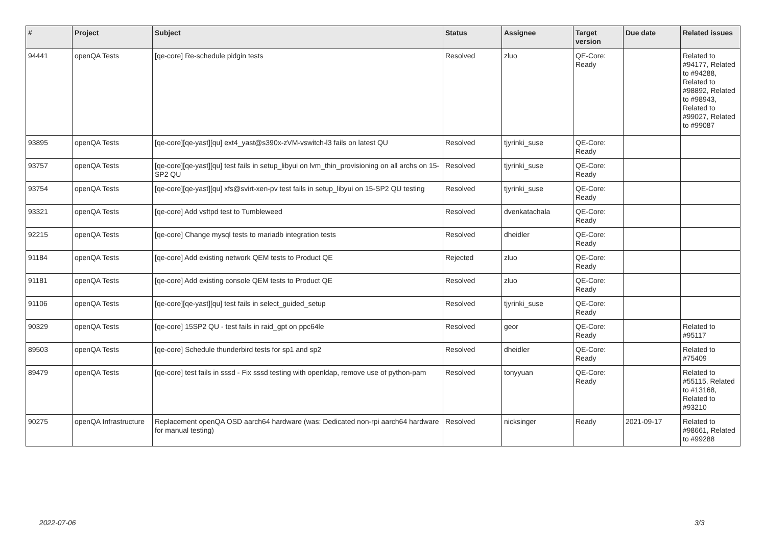| # | Project | Subject | Status | Assignee | Target version | Due date | Related issues |
| --- | --- | --- | --- | --- | --- | --- | --- |
| 94441 | openQA Tests | [qe-core] Re-schedule pidgin tests | Resolved | zluo | QE-Core: Ready | | Related to #94177, Related to #94288, Related to #98892, Related to #98943, Related to #99027, Related to #99087 |
| 93895 | openQA Tests | [qe-core][qe-yast][qu] ext4_yast@s390x-zVM-vswitch-l3 fails on latest QU | Resolved | tjyrinki_suse | QE-Core: Ready | | |
| 93757 | openQA Tests | [qe-core][qe-yast][qu] test fails in setup_libyui on lvm_thin_provisioning on all archs on 15-SP2 QU | Resolved | tjyrinki_suse | QE-Core: Ready | | |
| 93754 | openQA Tests | [qe-core][qe-yast][qu] xfs@svirt-xen-pv test fails in setup_libyui on 15-SP2 QU testing | Resolved | tjyrinki_suse | QE-Core: Ready | | |
| 93321 | openQA Tests | [qe-core] Add vsftpd test to Tumbleweed | Resolved | dvenkatachala | QE-Core: Ready | | |
| 92215 | openQA Tests | [qe-core] Change mysql tests to mariadb integration tests | Resolved | dheidler | QE-Core: Ready | | |
| 91184 | openQA Tests | [qe-core] Add existing network QEM tests to Product QE | Rejected | zluo | QE-Core: Ready | | |
| 91181 | openQA Tests | [qe-core] Add existing console QEM tests to Product QE | Resolved | zluo | QE-Core: Ready | | |
| 91106 | openQA Tests | [qe-core][qe-yast][qu] test fails in select_guided_setup | Resolved | tjyrinki_suse | QE-Core: Ready | | |
| 90329 | openQA Tests | [qe-core] 15SP2 QU - test fails in raid_gpt on ppc64le | Resolved | geor | QE-Core: Ready | | Related to #95117 |
| 89503 | openQA Tests | [qe-core] Schedule thunderbird tests for sp1 and sp2 | Resolved | dheidler | QE-Core: Ready | | Related to #75409 |
| 89479 | openQA Tests | [qe-core] test fails in sssd - Fix sssd testing with openldap, remove use of python-pam | Resolved | tonyyuan | QE-Core: Ready | | Related to #55115, Related to #13168, Related to #93210 |
| 90275 | openQA Infrastructure | Replacement openQA OSD aarch64 hardware (was: Dedicated non-rpi aarch64 hardware for manual testing) | Resolved | nicksinger | Ready | 2021-09-17 | Related to #98661, Related to #99288 |
2022-07-06 3/3